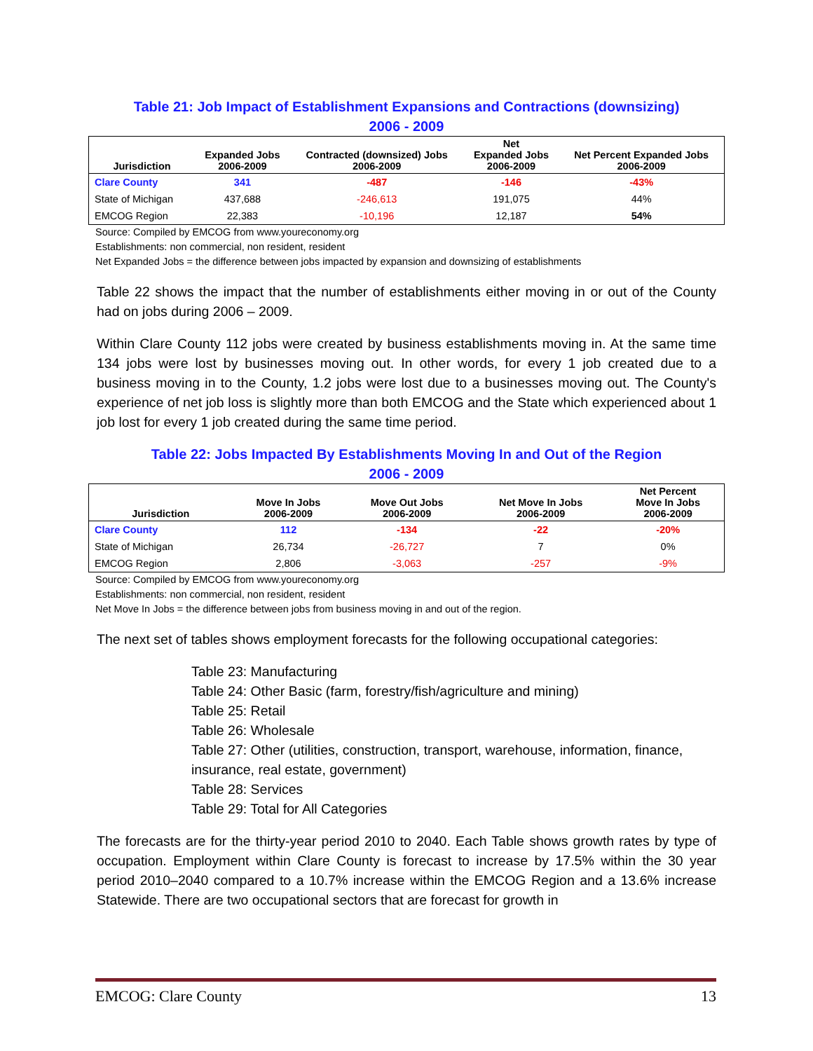Table 21: Job Impact of Establishment Expansions and Contractions (downsizing)
2006 - 2009
| Jurisdiction | Expanded Jobs 2006-2009 | Contracted (downsized) Jobs 2006-2009 | Net Expanded Jobs 2006-2009 | Net Percent Expanded Jobs 2006-2009 |
| --- | --- | --- | --- | --- |
| Clare County | 341 | -487 | -146 | -43% |
| State of Michigan | 437,688 | -246,613 | 191,075 | 44% |
| EMCOG Region | 22,383 | -10,196 | 12,187 | 54% |
Source: Compiled by EMCOG from www.youreconomy.org
Establishments: non commercial, non resident, resident
Net Expanded Jobs = the difference between jobs impacted by expansion and downsizing of establishments
Table 22 shows the impact that the number of establishments either moving in or out of the County had on jobs during 2006 – 2009.
Within Clare County 112 jobs were created by business establishments moving in. At the same time 134 jobs were lost by businesses moving out. In other words, for every 1 job created due to a business moving in to the County, 1.2 jobs were lost due to a businesses moving out. The County's experience of net job loss is slightly more than both EMCOG and the State which experienced about 1 job lost for every 1 job created during the same time period.
Table 22: Jobs Impacted By Establishments Moving In and Out of the Region
2006 - 2009
| Jurisdiction | Move In Jobs 2006-2009 | Move Out Jobs 2006-2009 | Net Move In Jobs 2006-2009 | Net Percent Move In Jobs 2006-2009 |
| --- | --- | --- | --- | --- |
| Clare County | 112 | -134 | -22 | -20% |
| State of Michigan | 26,734 | -26,727 | 7 | 0% |
| EMCOG Region | 2,806 | -3,063 | -257 | -9% |
Source: Compiled by EMCOG from www.youreconomy.org
Establishments: non commercial, non resident, resident
Net Move In Jobs = the difference between jobs from business moving in and out of the region.
The next set of tables shows employment forecasts for the following occupational categories:
Table 23: Manufacturing
Table 24: Other Basic (farm, forestry/fish/agriculture and mining)
Table 25: Retail
Table 26: Wholesale
Table 27: Other (utilities, construction, transport, warehouse, information, finance, insurance, real estate, government)
Table 28: Services
Table 29: Total for All Categories
The forecasts are for the thirty-year period 2010 to 2040. Each Table shows growth rates by type of occupation. Employment within Clare County is forecast to increase by 17.5% within the 30 year period 2010–2040 compared to a 10.7% increase within the EMCOG Region and a 13.6% increase Statewide. There are two occupational sectors that are forecast for growth in
EMCOG: Clare County 13